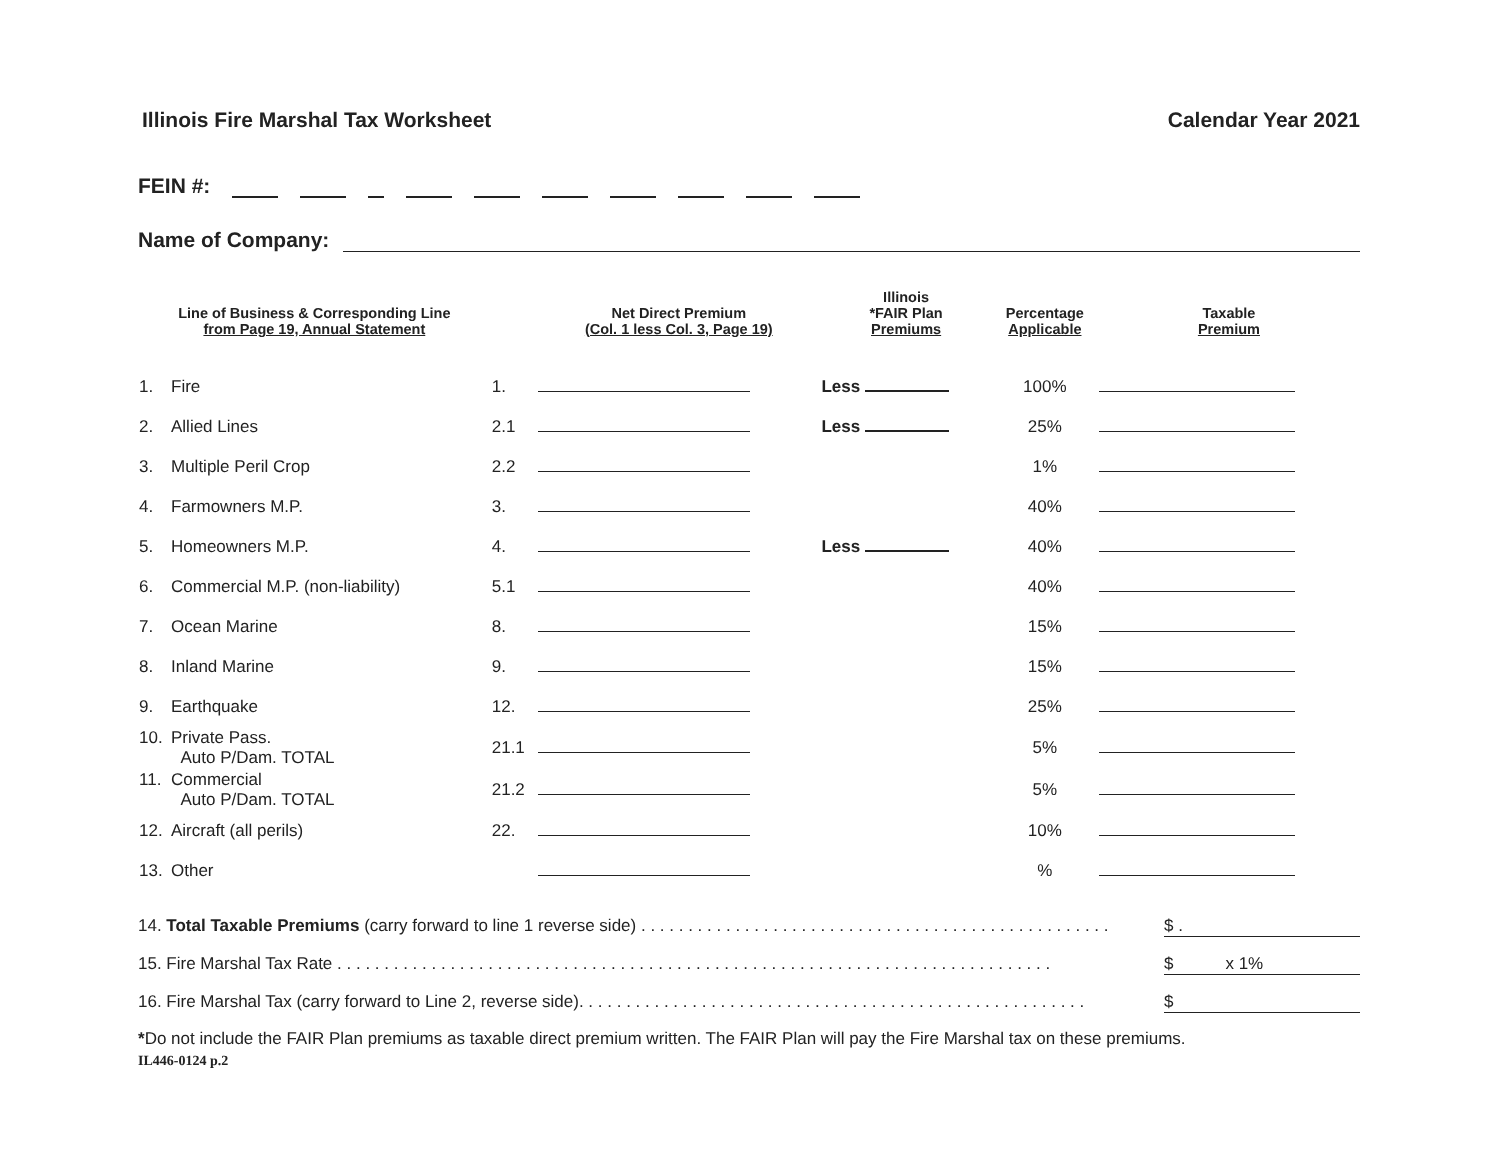Illinois Fire Marshal Tax Worksheet Calendar Year 2021
FEIN #:
Name of Company:
| Line of Business & Corresponding Line from Page 19, Annual Statement | | | Net Direct Premium (Col. 1 less Col. 3, Page 19) | Illinois *FAIR Plan Premiums | Percentage Applicable | Taxable Premium |
| --- | --- | --- | --- | --- | --- | --- |
| 1. | Fire | 1. | | Less | 100% | |
| 2. | Allied Lines | 2.1 | | Less | 25% | |
| 3. | Multiple Peril Crop | 2.2 | | | 1% | |
| 4. | Farmowners M.P. | 3. | | | 40% | |
| 5. | Homeowners M.P. | 4. | | Less | 40% | |
| 6. | Commercial M.P. (non-liability) | 5.1 | | | 40% | |
| 7. | Ocean Marine | 8. | | | 15% | |
| 8. | Inland Marine | 9. | | | 15% | |
| 9. | Earthquake | 12. | | | 25% | |
| 10. | Private Pass. Auto P/Dam. TOTAL | 21.1 | | | 5% | |
| 11. | Commercial Auto P/Dam. TOTAL | 21.2 | | | 5% | |
| 12. | Aircraft (all perils) | 22. | | | 10% | |
| 13. | Other | | | | % | |
14. Total Taxable Premiums (carry forward to line 1 reverse side) . . . . . . . . . . . . . . . . . . . . . . . . . . . . . . . . . . . . . . . . . . . . . . . . . . $ .
15. Fire Marshal Tax Rate . . . . . . . . . . . . . . . . . . . . . . . . . . . . . . . . . . . . . . . . . . . . . . . . . . . . . . . . . . . . . . . . . . . . . . . . . . . . $ x 1%
16. Fire Marshal Tax (carry forward to Line 2, reverse side). . . . . . . . . . . . . . . . . . . . . . . . . . . . . . . . . . . . . . . . . . . . . . . . . . . . . . $
*Do not include the FAIR Plan premiums as taxable direct premium written. The FAIR Plan will pay the Fire Marshal tax on these premiums.
IL446-0124 p.2